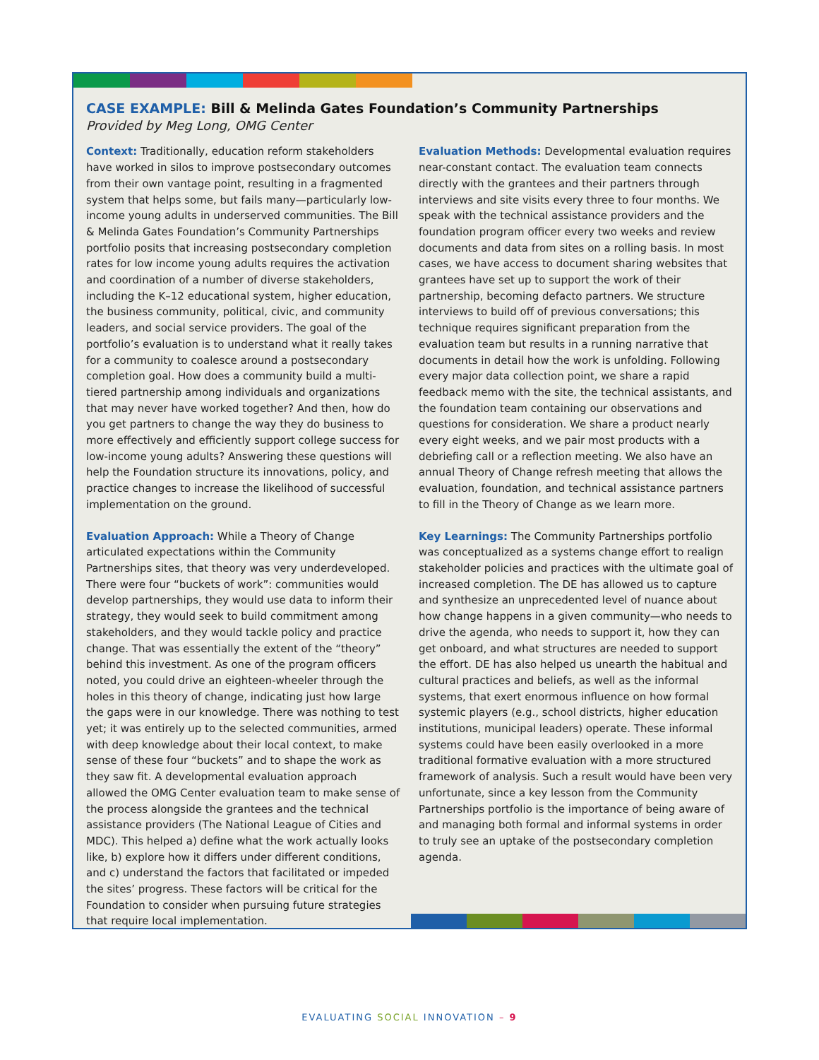CASE EXAMPLE: Bill & Melinda Gates Foundation’s Community Partnerships
Provided by Meg Long, OMG Center
Context: Traditionally, education reform stakeholders have worked in silos to improve postsecondary outcomes from their own vantage point, resulting in a fragmented system that helps some, but fails many—particularly low-income young adults in underserved communities. The Bill & Melinda Gates Foundation’s Community Partnerships portfolio posits that increasing postsecondary completion rates for low income young adults requires the activation and coordination of a number of diverse stakeholders, including the K–12 educational system, higher education, the business community, political, civic, and community leaders, and social service providers. The goal of the portfolio’s evaluation is to understand what it really takes for a community to coalesce around a postsecondary completion goal. How does a community build a multi-tiered partnership among individuals and organizations that may never have worked together? And then, how do you get partners to change the way they do business to more effectively and efficiently support college success for low-income young adults? Answering these questions will help the Foundation structure its innovations, policy, and practice changes to increase the likelihood of successful implementation on the ground.
Evaluation Approach: While a Theory of Change articulated expectations within the Community Partnerships sites, that theory was very underdeveloped. There were four “buckets of work”: communities would develop partnerships, they would use data to inform their strategy, they would seek to build commitment among stakeholders, and they would tackle policy and practice change. That was essentially the extent of the “theory” behind this investment. As one of the program officers noted, you could drive an eighteen-wheeler through the holes in this theory of change, indicating just how large the gaps were in our knowledge. There was nothing to test yet; it was entirely up to the selected communities, armed with deep knowledge about their local context, to make sense of these four “buckets” and to shape the work as they saw fit. A developmental evaluation approach allowed the OMG Center evaluation team to make sense of the process alongside the grantees and the technical assistance providers (The National League of Cities and MDC). This helped a) define what the work actually looks like, b) explore how it differs under different conditions, and c) understand the factors that facilitated or impeded the sites’ progress. These factors will be critical for the Foundation to consider when pursuing future strategies that require local implementation.
Evaluation Methods: Developmental evaluation requires near-constant contact. The evaluation team connects directly with the grantees and their partners through interviews and site visits every three to four months. We speak with the technical assistance providers and the foundation program officer every two weeks and review documents and data from sites on a rolling basis. In most cases, we have access to document sharing websites that grantees have set up to support the work of their partnership, becoming defacto partners. We structure interviews to build off of previous conversations; this technique requires significant preparation from the evaluation team but results in a running narrative that documents in detail how the work is unfolding. Following every major data collection point, we share a rapid feedback memo with the site, the technical assistants, and the foundation team containing our observations and questions for consideration. We share a product nearly every eight weeks, and we pair most products with a debriefing call or a reflection meeting. We also have an annual Theory of Change refresh meeting that allows the evaluation, foundation, and technical assistance partners to fill in the Theory of Change as we learn more.
Key Learnings: The Community Partnerships portfolio was conceptualized as a systems change effort to realign stakeholder policies and practices with the ultimate goal of increased completion. The DE has allowed us to capture and synthesize an unprecedented level of nuance about how change happens in a given community—who needs to drive the agenda, who needs to support it, how they can get onboard, and what structures are needed to support the effort. DE has also helped us unearth the habitual and cultural practices and beliefs, as well as the informal systems, that exert enormous influence on how formal systemic players (e.g., school districts, higher education institutions, municipal leaders) operate. These informal systems could have been easily overlooked in a more traditional formative evaluation with a more structured framework of analysis. Such a result would have been very unfortunate, since a key lesson from the Community Partnerships portfolio is the importance of being aware of and managing both formal and informal systems in order to truly see an uptake of the postsecondary completion agenda.
EVALUATING SOCIAL INNOVATION – 9